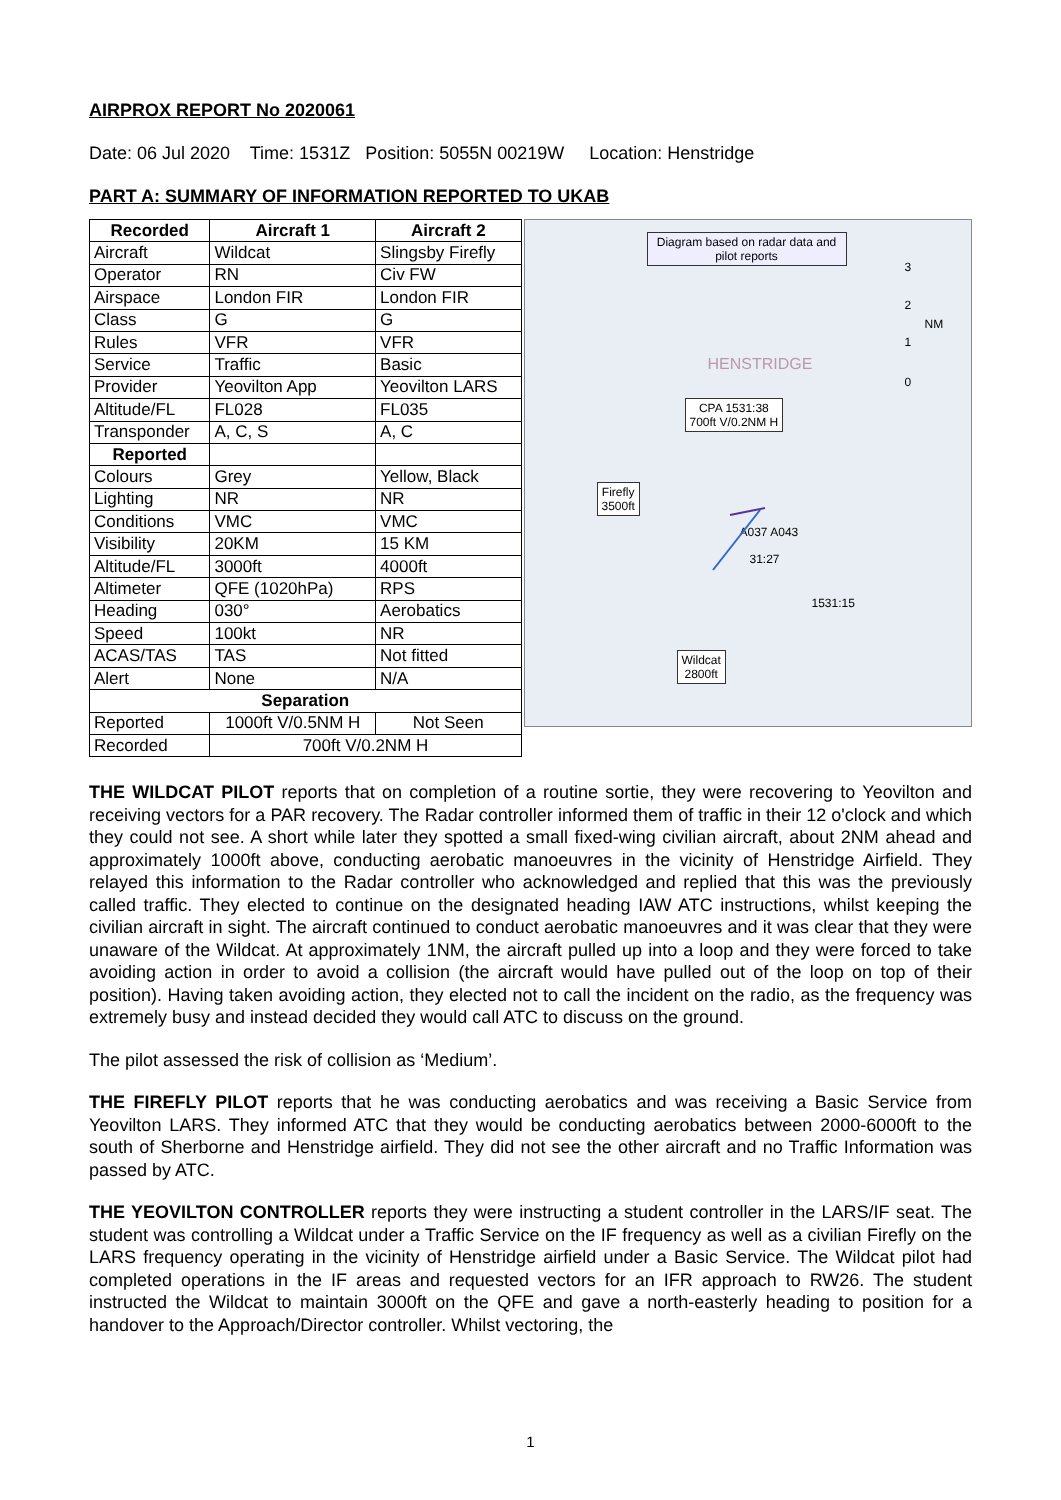AIRPROX REPORT No 2020061
Date: 06 Jul 2020 Time: 1531Z Position: 5055N 00219W Location: Henstridge
PART A: SUMMARY OF INFORMATION REPORTED TO UKAB
| Recorded | Aircraft 1 | Aircraft 2 |
| --- | --- | --- |
| Aircraft | Wildcat | Slingsby Firefly |
| Operator | RN | Civ FW |
| Airspace | London FIR | London FIR |
| Class | G | G |
| Rules | VFR | VFR |
| Service | Traffic | Basic |
| Provider | Yeovilton App | Yeovilton LARS |
| Altitude/FL | FL028 | FL035 |
| Transponder | A, C, S | A, C |
| Reported | | |
| Colours | Grey | Yellow, Black |
| Lighting | NR | NR |
| Conditions | VMC | VMC |
| Visibility | 20KM | 15 KM |
| Altitude/FL | 3000ft | 4000ft |
| Altimeter | QFE (1020hPa) | RPS |
| Heading | 030° | Aerobatics |
| Speed | 100kt | NR |
| ACAS/TAS | TAS | Not fitted |
| Alert | None | N/A |
| Separation | | |
| Reported | 1000ft V/0.5NM H | Not Seen |
| Recorded | 700ft V/0.2NM H | |
Diagram based on radar data and pilot reports
CPA 1531:38
700ft V/0.2NM H
Firefly
3500ft
Wildcat
2800ft
HENSTRIDGE
A037 A043
31:27
1531:15
3
2
NM
1
0
THE WILDCAT PILOT reports that on completion of a routine sortie, they were recovering to Yeovilton and receiving vectors for a PAR recovery. The Radar controller informed them of traffic in their 12 o'clock and which they could not see. A short while later they spotted a small fixed-wing civilian aircraft, about 2NM ahead and approximately 1000ft above, conducting aerobatic manoeuvres in the vicinity of Henstridge Airfield. They relayed this information to the Radar controller who acknowledged and replied that this was the previously called traffic. They elected to continue on the designated heading IAW ATC instructions, whilst keeping the civilian aircraft in sight. The aircraft continued to conduct aerobatic manoeuvres and it was clear that they were unaware of the Wildcat. At approximately 1NM, the aircraft pulled up into a loop and they were forced to take avoiding action in order to avoid a collision (the aircraft would have pulled out of the loop on top of their position). Having taken avoiding action, they elected not to call the incident on the radio, as the frequency was extremely busy and instead decided they would call ATC to discuss on the ground.
The pilot assessed the risk of collision as ‘Medium’.
THE FIREFLY PILOT reports that he was conducting aerobatics and was receiving a Basic Service from Yeovilton LARS. They informed ATC that they would be conducting aerobatics between 2000-6000ft to the south of Sherborne and Henstridge airfield. They did not see the other aircraft and no Traffic Information was passed by ATC.
THE YEOVILTON CONTROLLER reports they were instructing a student controller in the LARS/IF seat. The student was controlling a Wildcat under a Traffic Service on the IF frequency as well as a civilian Firefly on the LARS frequency operating in the vicinity of Henstridge airfield under a Basic Service. The Wildcat pilot had completed operations in the IF areas and requested vectors for an IFR approach to RW26. The student instructed the Wildcat to maintain 3000ft on the QFE and gave a north-easterly heading to position for a handover to the Approach/Director controller. Whilst vectoring, the
1